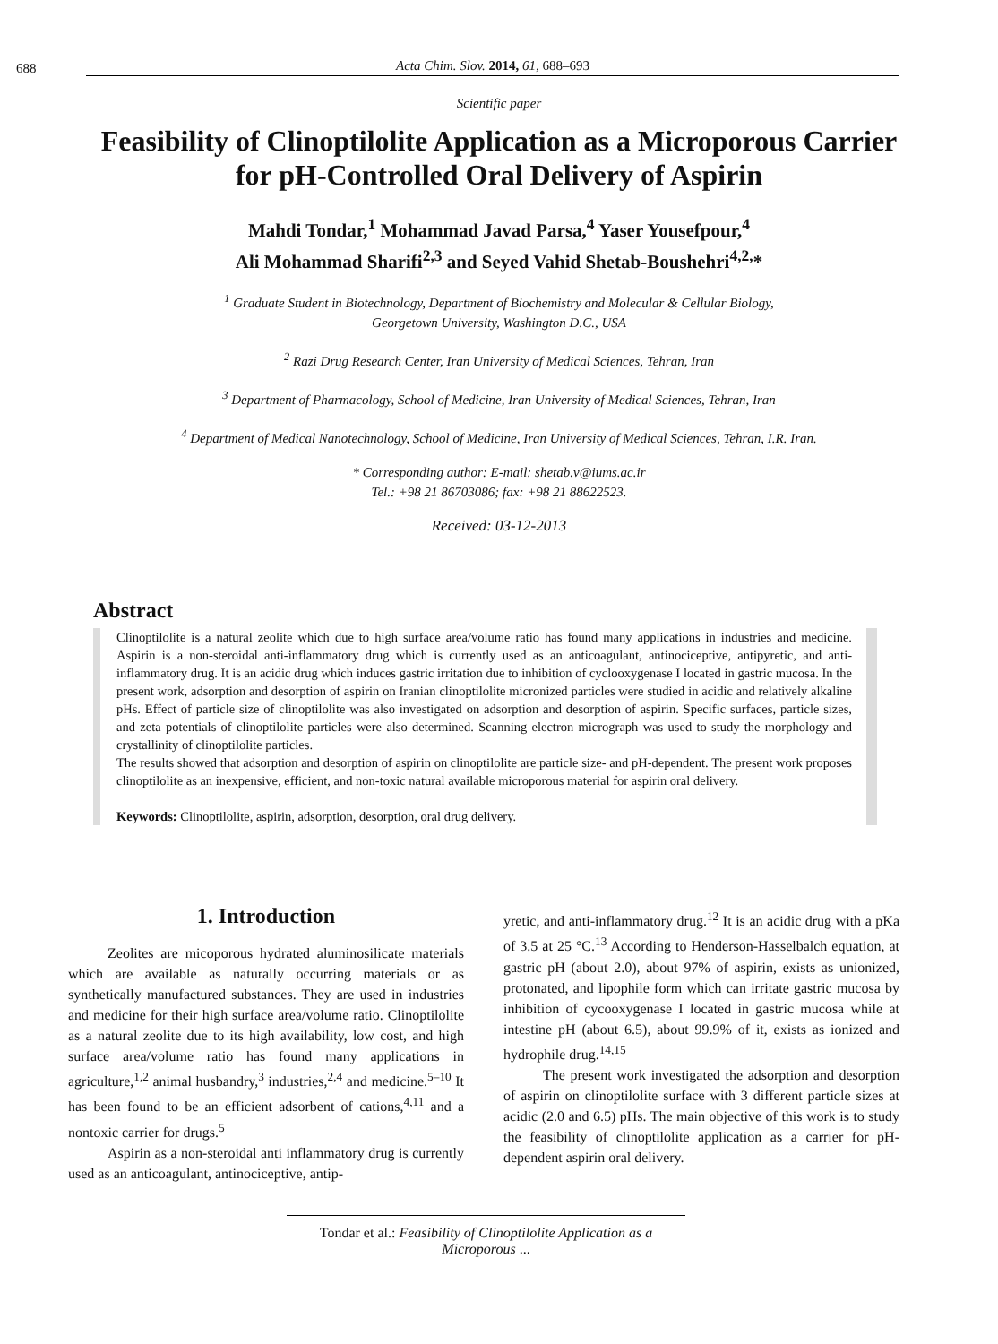688 Acta Chim. Slov. 2014, 61, 688–693
Scientific paper
Feasibility of Clinoptilolite Application as a Microporous Carrier for pH-Controlled Oral Delivery of Aspirin
Mahdi Tondar,<sup>1</sup> Mohammad Javad Parsa,<sup>4</sup> Yaser Yousefpour,<sup>4</sup>
Ali Mohammad Sharifi<sup>2,3</sup> and Seyed Vahid Shetab-Boushehri<sup>4,2,</sup>*
<sup>1</sup> Graduate Student in Biotechnology, Department of Biochemistry and Molecular & Cellular Biology,
Georgetown University, Washington D.C., USA
<sup>2</sup> Razi Drug Research Center, Iran University of Medical Sciences, Tehran, Iran
<sup>3</sup> Department of Pharmacology, School of Medicine, Iran University of Medical Sciences, Tehran, Iran
<sup>4</sup> Department of Medical Nanotechnology, School of Medicine, Iran University of Medical Sciences, Tehran, I.R. Iran.
* Corresponding author: E-mail: shetab.v@iums.ac.ir
Tel.: +98 21 86703086; fax: +98 21 88622523.
Received: 03-12-2013
Abstract
Clinoptilolite is a natural zeolite which due to high surface area/volume ratio has found many applications in industries and medicine. Aspirin is a non-steroidal anti-inflammatory drug which is currently used as an anticoagulant, antinociceptive, antipyretic, and anti-inflammatory drug. It is an acidic drug which induces gastric irritation due to inhibition of cyclooxygenase I located in gastric mucosa. In the present work, adsorption and desorption of aspirin on Iranian clinoptilolite micronized particles were studied in acidic and relatively alkaline pHs. Effect of particle size of clinoptilolite was also investigated on adsorption and desorption of aspirin. Specific surfaces, particle sizes, and zeta potentials of clinoptilolite particles were also determined. Scanning electron micrograph was used to study the morphology and crystallinity of clinoptilolite particles.
The results showed that adsorption and desorption of aspirin on clinoptilolite are particle size- and pH-dependent. The present work proposes clinoptilolite as an inexpensive, efficient, and non-toxic natural available microporous material for aspirin oral delivery.
Keywords: Clinoptilolite, aspirin, adsorption, desorption, oral drug delivery.
1. Introduction
Zeolites are micoporous hydrated aluminosilicate materials which are available as naturally occurring materials or as synthetically manufactured substances. They are used in industries and medicine for their high surface area/volume ratio. Clinoptilolite as a natural zeolite due to its high availability, low cost, and high surface area/volume ratio has found many applications in agriculture,<sup>1,2</sup> animal husbandry,<sup>3</sup> industries,<sup>2,4</sup> and medicine.<sup>5–10</sup> It has been found to be an efficient adsorbent of cations,<sup>4,11</sup> and a nontoxic carrier for drugs.<sup>5</sup>
Aspirin as a non-steroidal anti inflammatory drug is currently used as an anticoagulant, antinociceptive, antip-
yretic, and anti-inflammatory drug.<sup>12</sup> It is an acidic drug with a pKa of 3.5 at 25 °C.<sup>13</sup> According to Henderson-Hasselbalch equation, at gastric pH (about 2.0), about 97% of aspirin, exists as unionized, protonated, and lipophile form which can irritate gastric mucosa by inhibition of cycooxygenase I located in gastric mucosa while at intestine pH (about 6.5), about 99.9% of it, exists as ionized and hydrophile drug.<sup>14,15</sup>
The present work investigated the adsorption and desorption of aspirin on clinoptilolite surface with 3 different particle sizes at acidic (2.0 and 6.5) pHs. The main objective of this work is to study the feasibility of clinoptilolite application as a carrier for pH-dependent aspirin oral delivery.
Tondar et al.: Feasibility of Clinoptilolite Application as a Microporous ...